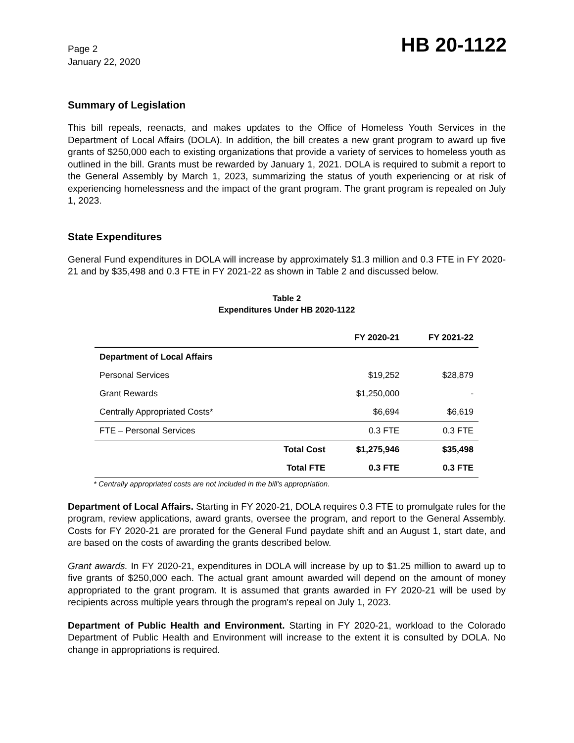Page 2
January 22, 2020
HB 20-1122
Summary of Legislation
This bill repeals, reenacts, and makes updates to the Office of Homeless Youth Services in the Department of Local Affairs (DOLA). In addition, the bill creates a new grant program to award up five grants of $250,000 each to existing organizations that provide a variety of services to homeless youth as outlined in the bill. Grants must be rewarded by January 1, 2021. DOLA is required to submit a report to the General Assembly by March 1, 2023, summarizing the status of youth experiencing or at risk of experiencing homelessness and the impact of the grant program. The grant program is repealed on July 1, 2023.
State Expenditures
General Fund expenditures in DOLA will increase by approximately $1.3 million and 0.3 FTE in FY 2020-21 and by $35,498 and 0.3 FTE in FY 2021-22 as shown in Table 2 and discussed below.
Table 2
Expenditures Under HB 2020-1122
| | | FY 2020-21 | FY 2021-22 |
| --- | --- | --- | --- |
| Department of Local Affairs | | | |
| Personal Services | | $19,252 | $28,879 |
| Grant Rewards | | $1,250,000 | - |
| Centrally Appropriated Costs* | | $6,694 | $6,619 |
| FTE – Personal Services | | 0.3 FTE | 0.3 FTE |
| | Total Cost | $1,275,946 | $35,498 |
| | Total FTE | 0.3 FTE | 0.3 FTE |
* Centrally appropriated costs are not included in the bill's appropriation.
Department of Local Affairs. Starting in FY 2020-21, DOLA requires 0.3 FTE to promulgate rules for the program, review applications, award grants, oversee the program, and report to the General Assembly. Costs for FY 2020-21 are prorated for the General Fund paydate shift and an August 1, start date, and are based on the costs of awarding the grants described below.
Grant awards. In FY 2020-21, expenditures in DOLA will increase by up to $1.25 million to award up to five grants of $250,000 each. The actual grant amount awarded will depend on the amount of money appropriated to the grant program. It is assumed that grants awarded in FY 2020-21 will be used by recipients across multiple years through the program's repeal on July 1, 2023.
Department of Public Health and Environment. Starting in FY 2020-21, workload to the Colorado Department of Public Health and Environment will increase to the extent it is consulted by DOLA. No change in appropriations is required.